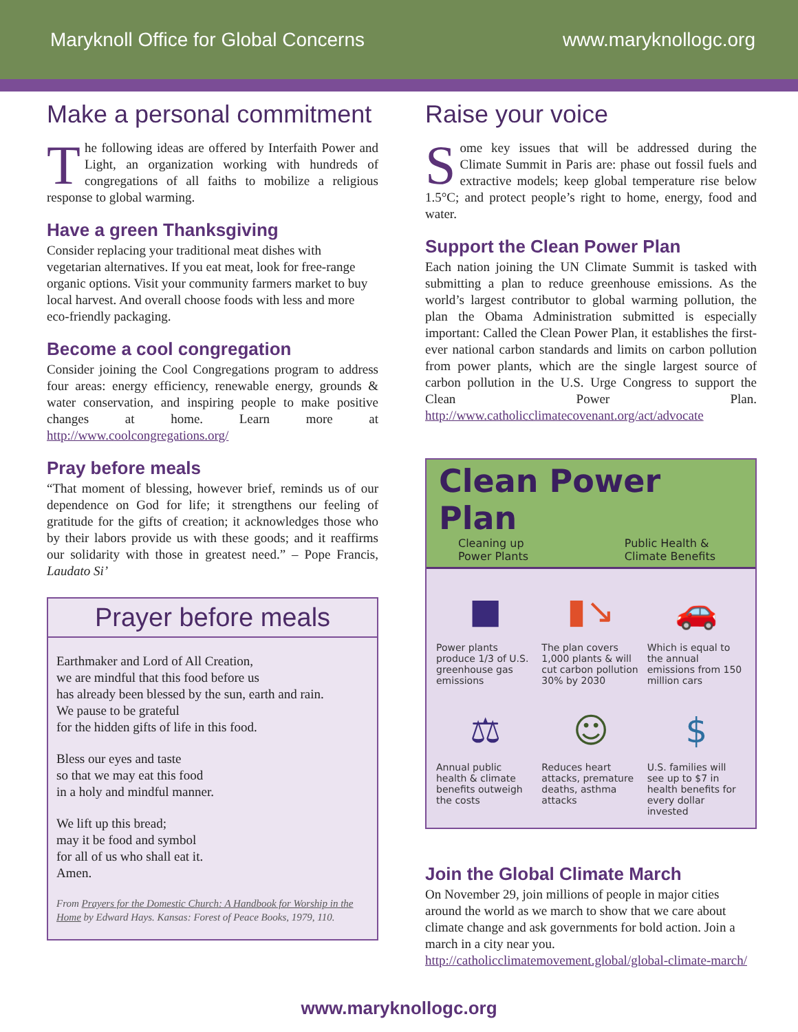Maryknoll Office for Global Concerns www.maryknollogc.org
Make a personal commitment
The following ideas are offered by Interfaith Power and Light, an organization working with hundreds of congregations of all faiths to mobilize a religious response to global warming.
Have a green Thanksgiving
Consider replacing your traditional meat dishes with vegetarian alternatives. If you eat meat, look for free-range organic options. Visit your community farmers market to buy local harvest. And overall choose foods with less and more eco-friendly packaging.
Become a cool congregation
Consider joining the Cool Congregations program to address four areas: energy efficiency, renewable energy, grounds & water conservation, and inspiring people to make positive changes at home. Learn more at http://www.coolcongregations.org/
Pray before meals
“That moment of blessing, however brief, reminds us of our dependence on God for life; it strengthens our feeling of gratitude for the gifts of creation; it acknowledges those who by their labors provide us with these goods; and it reaffirms our solidarity with those in greatest need.” – Pope Francis, Laudato Si’
Prayer before meals
Earthmaker and Lord of All Creation,
we are mindful that this food before us
has already been blessed by the sun, earth and rain.
We pause to be grateful
for the hidden gifts of life in this food.
Bless our eyes and taste
so that we may eat this food
in a holy and mindful manner.
We lift up this bread;
may it be food and symbol
for all of us who shall eat it.
Amen.
From Prayers for the Domestic Church: A Handbook for Worship in the Home by Edward Hays. Kansas: Forest of Peace Books, 1979, 110.
Raise your voice
Some key issues that will be addressed during the Climate Summit in Paris are: phase out fossil fuels and extractive models; keep global temperature rise below 1.5°C; and protect people’s right to home, energy, food and water.
Support the Clean Power Plan
Each nation joining the UN Climate Summit is tasked with submitting a plan to reduce greenhouse emissions. As the world’s largest contributor to global warming pollution, the plan the Obama Administration submitted is especially important: Called the Clean Power Plan, it establishes the first-ever national carbon standards and limits on carbon pollution from power plants, which are the single largest source of carbon pollution in the U.S. Urge Congress to support the Clean Power Plan. http://www.catholicclimatecovenant.org/act/advocate
Clean Power Plan
Cleaning up
Power Plants Public Health &
Climate Benefits
■
Power plants produce 1/3 of U.S. greenhouse gas emissions
▮↘
The plan covers 1,000 plants & will cut carbon pollution 30% by 2030
🚗
Which is equal to the annual emissions from 150 million cars
⚖
Annual public health & climate benefits outweigh the costs
☺
Reduces heart attacks, premature deaths, asthma attacks
$
U.S. families will see up to $7 in health benefits for every dollar invested
Join the Global Climate March
On November 29, join millions of people in major cities around the world as we march to show that we care about climate change and ask governments for bold action. Join a march in a city near you.
http://catholicclimatemovement.global/global-climate-march/
www.maryknollogc.org